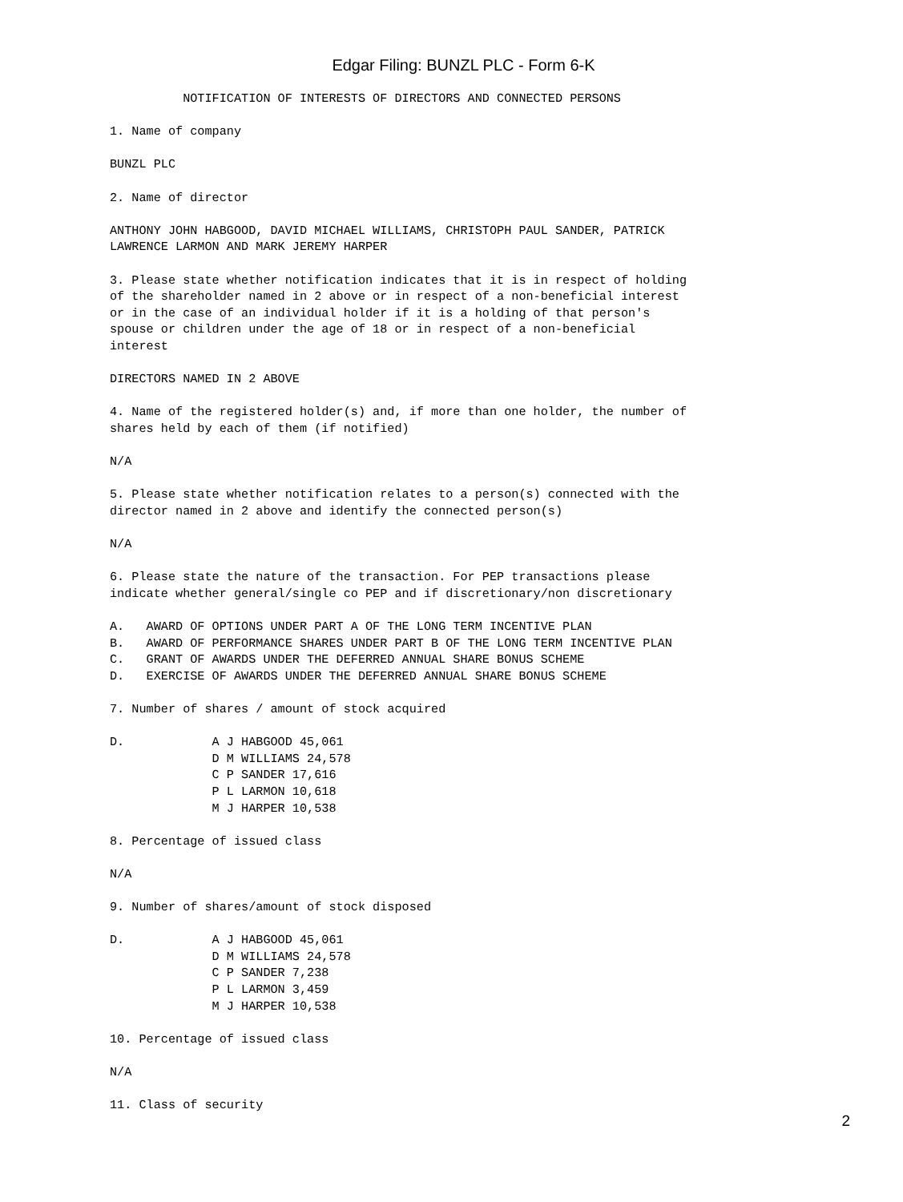Edgar Filing: BUNZL PLC - Form 6-K
          NOTIFICATION OF INTERESTS OF DIRECTORS AND CONNECTED PERSONS

1. Name of company

BUNZL PLC

2. Name of director

ANTHONY JOHN HABGOOD, DAVID MICHAEL WILLIAMS, CHRISTOPH PAUL SANDER, PATRICK
LAWRENCE LARMON AND MARK JEREMY HARPER

3. Please state whether notification indicates that it is in respect of holding
of the shareholder named in 2 above or in respect of a non-beneficial interest
or in the case of an individual holder if it is a holding of that person's
spouse or children under the age of 18 or in respect of a non-beneficial
interest

DIRECTORS NAMED IN 2 ABOVE

4. Name of the registered holder(s) and, if more than one holder, the number of
shares held by each of them (if notified)

N/A

5. Please state whether notification relates to a person(s) connected with the
director named in 2 above and identify the connected person(s)

N/A

6. Please state the nature of the transaction. For PEP transactions please
indicate whether general/single co PEP and if discretionary/non discretionary

A.   AWARD OF OPTIONS UNDER PART A OF THE LONG TERM INCENTIVE PLAN
B.   AWARD OF PERFORMANCE SHARES UNDER PART B OF THE LONG TERM INCENTIVE PLAN
C.   GRANT OF AWARDS UNDER THE DEFERRED ANNUAL SHARE BONUS SCHEME
D.   EXERCISE OF AWARDS UNDER THE DEFERRED ANNUAL SHARE BONUS SCHEME

7. Number of shares / amount of stock acquired

D.            A J HABGOOD 45,061
              D M WILLIAMS 24,578
              C P SANDER 17,616
              P L LARMON 10,618
              M J HARPER 10,538

8. Percentage of issued class

N/A

9. Number of shares/amount of stock disposed

D.            A J HABGOOD 45,061
              D M WILLIAMS 24,578
              C P SANDER 7,238
              P L LARMON 3,459
              M J HARPER 10,538

10. Percentage of issued class

N/A

11. Class of security
2